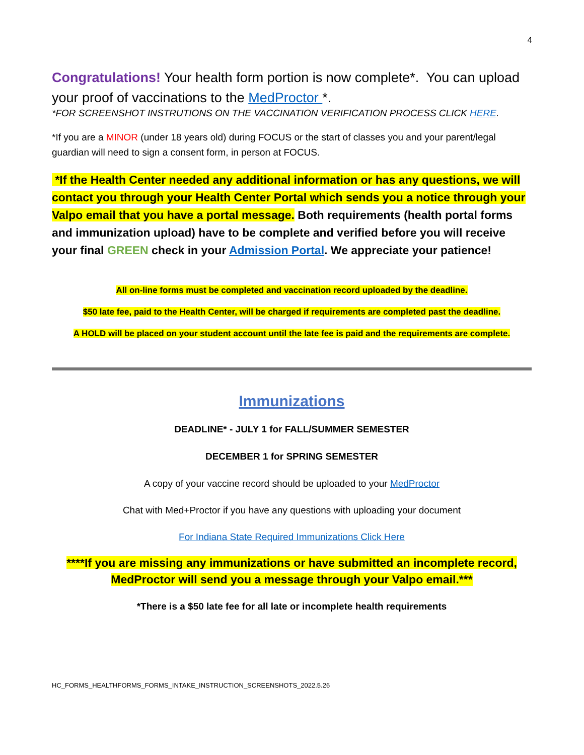4
Congratulations! Your health form portion is now complete*. You can upload your proof of vaccinations to the MedProctor *.
*FOR SCREENSHOT INSTRUTIONS ON THE VACCINATION VERIFICATION PROCESS CLICK HERE.
*If you are a MINOR (under 18 years old) during FOCUS or the start of classes you and your parent/legal guardian will need to sign a consent form, in person at FOCUS.
*If the Health Center needed any additional information or has any questions, we will contact you through your Health Center Portal which sends you a notice through your Valpo email that you have a portal message. Both requirements (health portal forms and immunization upload) have to be complete and verified before you will receive your final GREEN check in your Admission Portal. We appreciate your patience!
All on-line forms must be completed and vaccination record uploaded by the deadline.
$50 late fee, paid to the Health Center, will be charged if requirements are completed past the deadline.
A HOLD will be placed on your student account until the late fee is paid and the requirements are complete.
Immunizations
DEADLINE* - JULY 1 for FALL/SUMMER SEMESTER
DECEMBER 1 for SPRING SEMESTER
A copy of your vaccine record should be uploaded to your MedProctor
Chat with Med+Proctor if you have any questions with uploading your document
For Indiana State Required Immunizations Click Here
****If you are missing any immunizations or have submitted an incomplete record, MedProctor will send you a message through your Valpo email.***
*There is a $50 late fee for all late or incomplete health requirements
HC_FORMS_HEALTHFORMS_FORMS_INTAKE_INSTRUCTION_SCREENSHOTS_2022.5.26